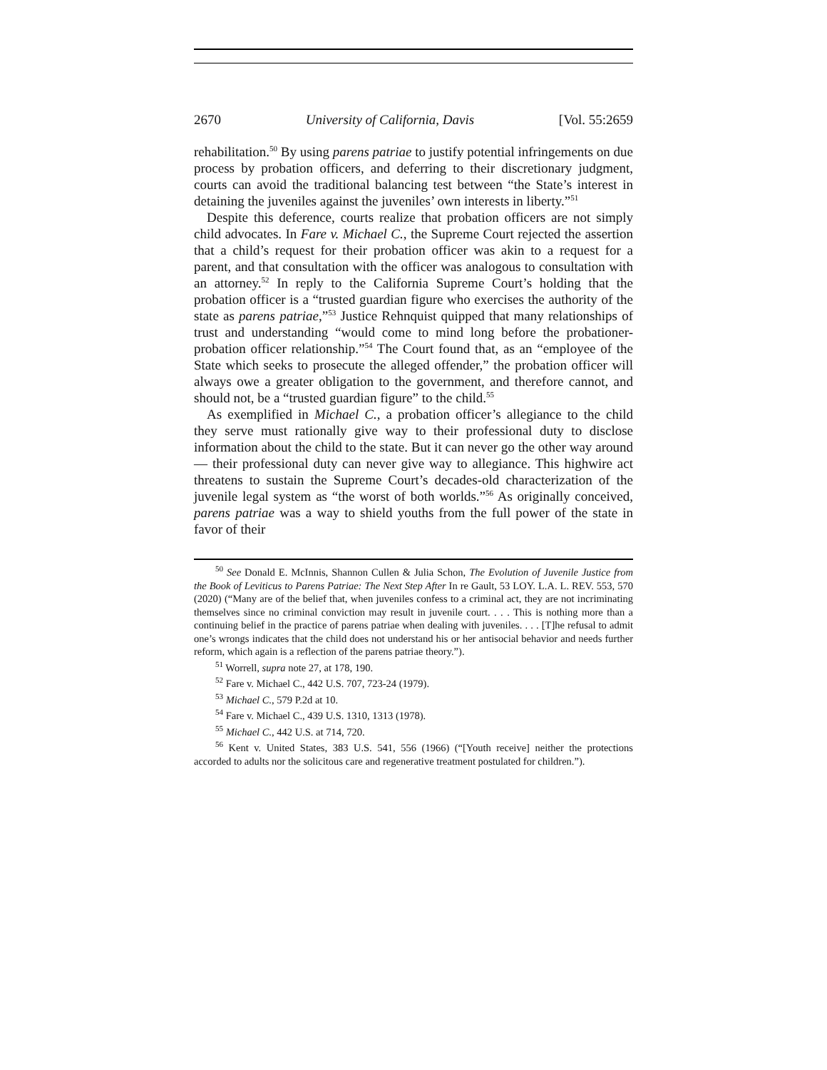2670 University of California, Davis [Vol. 55:2659
rehabilitation.<sup>50</sup> By using parens patriae to justify potential infringements on due process by probation officers, and deferring to their discretionary judgment, courts can avoid the traditional balancing test between “the State’s interest in detaining the juveniles against the juveniles’ own interests in liberty.”<sup>51</sup>
Despite this deference, courts realize that probation officers are not simply child advocates. In Fare v. Michael C., the Supreme Court rejected the assertion that a child’s request for their probation officer was akin to a request for a parent, and that consultation with the officer was analogous to consultation with an attorney.<sup>52</sup> In reply to the California Supreme Court’s holding that the probation officer is a “trusted guardian figure who exercises the authority of the state as parens patriae,”<sup>53</sup> Justice Rehnquist quipped that many relationships of trust and understanding “would come to mind long before the probationer-probation officer relationship.”<sup>54</sup> The Court found that, as an “employee of the State which seeks to prosecute the alleged offender,” the probation officer will always owe a greater obligation to the government, and therefore cannot, and should not, be a “trusted guardian figure” to the child.<sup>55</sup>
As exemplified in Michael C., a probation officer’s allegiance to the child they serve must rationally give way to their professional duty to disclose information about the child to the state. But it can never go the other way around — their professional duty can never give way to allegiance. This highwire act threatens to sustain the Supreme Court’s decades-old characterization of the juvenile legal system as “the worst of both worlds.”<sup>56</sup> As originally conceived, parens patriae was a way to shield youths from the full power of the state in favor of their
<sup>50</sup> See Donald E. McInnis, Shannon Cullen & Julia Schon, The Evolution of Juvenile Justice from the Book of Leviticus to Parens Patriae: The Next Step After In re Gault, 53 LOY. L.A. L. REV. 553, 570 (2020) (“Many are of the belief that, when juveniles confess to a criminal act, they are not incriminating themselves since no criminal conviction may result in juvenile court. . . . This is nothing more than a continuing belief in the practice of parens patriae when dealing with juveniles. . . . [T]he refusal to admit one’s wrongs indicates that the child does not understand his or her antisocial behavior and needs further reform, which again is a reflection of the parens patriae theory.”).
<sup>51</sup> Worrell, supra note 27, at 178, 190.
<sup>52</sup> Fare v. Michael C., 442 U.S. 707, 723-24 (1979).
<sup>53</sup> Michael C., 579 P.2d at 10.
<sup>54</sup> Fare v. Michael C., 439 U.S. 1310, 1313 (1978).
<sup>55</sup> Michael C., 442 U.S. at 714, 720.
<sup>56</sup> Kent v. United States, 383 U.S. 541, 556 (1966) (“[Youth receive] neither the protections accorded to adults nor the solicitous care and regenerative treatment postulated for children.”).